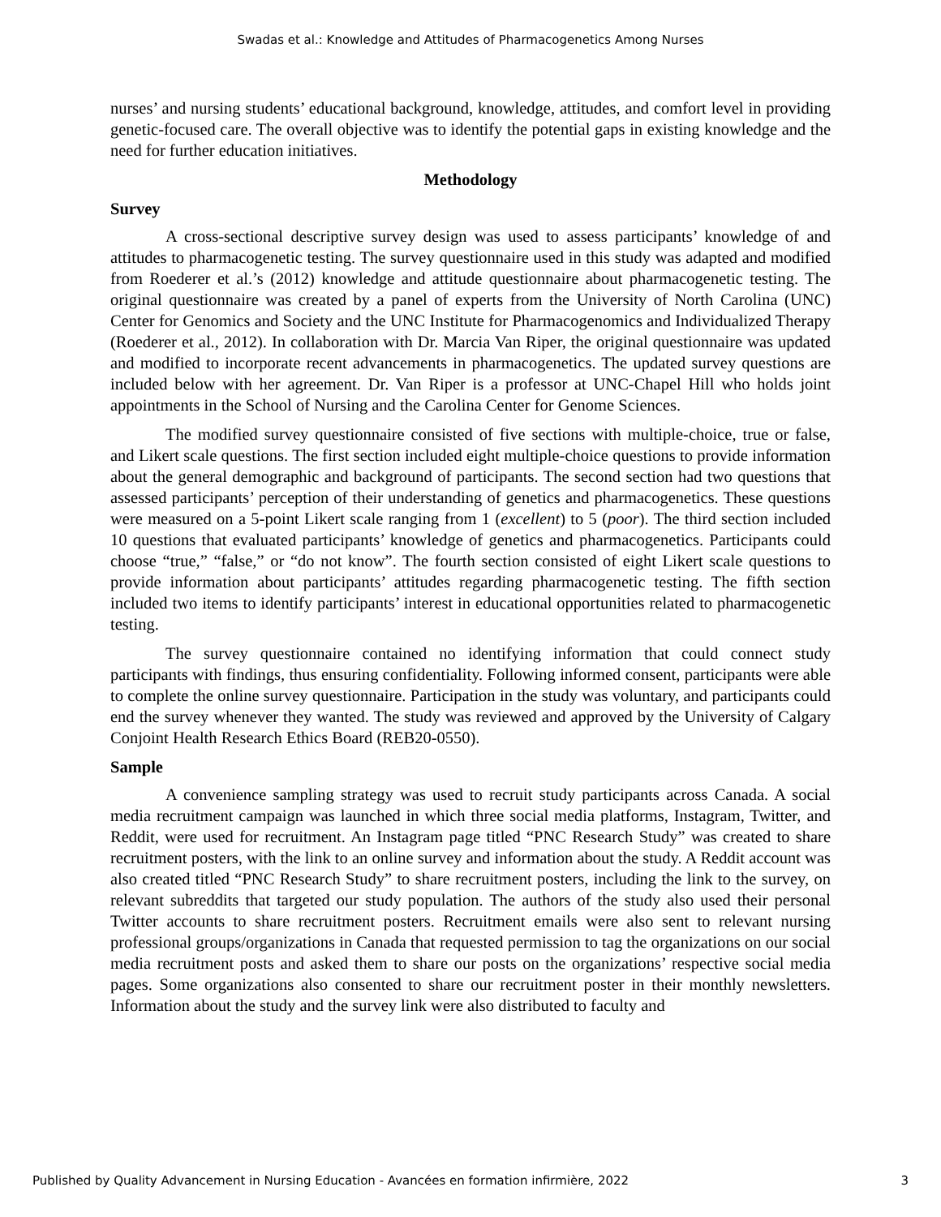Swadas et al.: Knowledge and Attitudes of Pharmacogenetics Among Nurses
nurses’ and nursing students’ educational background, knowledge, attitudes, and comfort level in providing genetic-focused care. The overall objective was to identify the potential gaps in existing knowledge and the need for further education initiatives.
Methodology
Survey
A cross-sectional descriptive survey design was used to assess participants’ knowledge of and attitudes to pharmacogenetic testing. The survey questionnaire used in this study was adapted and modified from Roederer et al.’s (2012) knowledge and attitude questionnaire about pharmacogenetic testing. The original questionnaire was created by a panel of experts from the University of North Carolina (UNC) Center for Genomics and Society and the UNC Institute for Pharmacogenomics and Individualized Therapy (Roederer et al., 2012). In collaboration with Dr. Marcia Van Riper, the original questionnaire was updated and modified to incorporate recent advancements in pharmacogenetics. The updated survey questions are included below with her agreement. Dr. Van Riper is a professor at UNC-Chapel Hill who holds joint appointments in the School of Nursing and the Carolina Center for Genome Sciences.
The modified survey questionnaire consisted of five sections with multiple-choice, true or false, and Likert scale questions. The first section included eight multiple-choice questions to provide information about the general demographic and background of participants. The second section had two questions that assessed participants’ perception of their understanding of genetics and pharmacogenetics. These questions were measured on a 5-point Likert scale ranging from 1 (excellent) to 5 (poor). The third section included 10 questions that evaluated participants’ knowledge of genetics and pharmacogenetics. Participants could choose “true,” “false,” or “do not know”. The fourth section consisted of eight Likert scale questions to provide information about participants’ attitudes regarding pharmacogenetic testing. The fifth section included two items to identify participants’ interest in educational opportunities related to pharmacogenetic testing.
The survey questionnaire contained no identifying information that could connect study participants with findings, thus ensuring confidentiality. Following informed consent, participants were able to complete the online survey questionnaire. Participation in the study was voluntary, and participants could end the survey whenever they wanted. The study was reviewed and approved by the University of Calgary Conjoint Health Research Ethics Board (REB20-0550).
Sample
A convenience sampling strategy was used to recruit study participants across Canada. A social media recruitment campaign was launched in which three social media platforms, Instagram, Twitter, and Reddit, were used for recruitment. An Instagram page titled “PNC Research Study” was created to share recruitment posters, with the link to an online survey and information about the study. A Reddit account was also created titled “PNC Research Study” to share recruitment posters, including the link to the survey, on relevant subreddits that targeted our study population. The authors of the study also used their personal Twitter accounts to share recruitment posters. Recruitment emails were also sent to relevant nursing professional groups/organizations in Canada that requested permission to tag the organizations on our social media recruitment posts and asked them to share our posts on the organizations’ respective social media pages. Some organizations also consented to share our recruitment poster in their monthly newsletters. Information about the study and the survey link were also distributed to faculty and
Published by Quality Advancement in Nursing Education - Avancées en formation infirmière, 2022 3